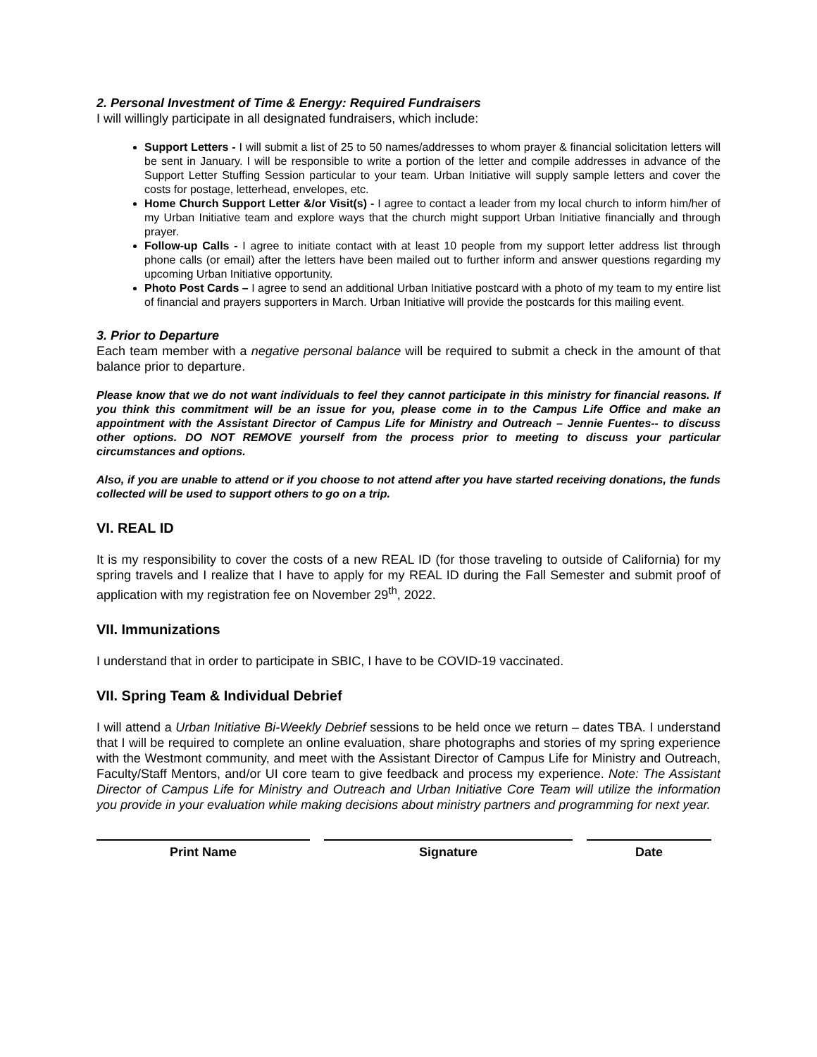2. Personal Investment of Time & Energy: Required Fundraisers
I will willingly participate in all designated fundraisers, which include:
Support Letters - I will submit a list of 25 to 50 names/addresses to whom prayer & financial solicitation letters will be sent in January. I will be responsible to write a portion of the letter and compile addresses in advance of the Support Letter Stuffing Session particular to your team. Urban Initiative will supply sample letters and cover the costs for postage, letterhead, envelopes, etc.
Home Church Support Letter &/or Visit(s) - I agree to contact a leader from my local church to inform him/her of my Urban Initiative team and explore ways that the church might support Urban Initiative financially and through prayer.
Follow-up Calls - I agree to initiate contact with at least 10 people from my support letter address list through phone calls (or email) after the letters have been mailed out to further inform and answer questions regarding my upcoming Urban Initiative opportunity.
Photo Post Cards – I agree to send an additional Urban Initiative postcard with a photo of my team to my entire list of financial and prayers supporters in March. Urban Initiative will provide the postcards for this mailing event.
3. Prior to Departure
Each team member with a negative personal balance will be required to submit a check in the amount of that balance prior to departure.
Please know that we do not want individuals to feel they cannot participate in this ministry for financial reasons. If you think this commitment will be an issue for you, please come in to the Campus Life Office and make an appointment with the Assistant Director of Campus Life for Ministry and Outreach – Jennie Fuentes-- to discuss other options. DO NOT REMOVE yourself from the process prior to meeting to discuss your particular circumstances and options.
Also, if you are unable to attend or if you choose to not attend after you have started receiving donations, the funds collected will be used to support others to go on a trip.
VI. REAL ID
It is my responsibility to cover the costs of a new REAL ID (for those traveling to outside of California) for my spring travels and I realize that I have to apply for my REAL ID during the Fall Semester and submit proof of application with my registration fee on November 29<sup>th</sup>, 2022.
VII. Immunizations
I understand that in order to participate in SBIC, I have to be COVID-19 vaccinated.
VII. Spring Team & Individual Debrief
I will attend a Urban Initiative Bi-Weekly Debrief sessions to be held once we return – dates TBA. I understand that I will be required to complete an online evaluation, share photographs and stories of my spring experience with the Westmont community, and meet with the Assistant Director of Campus Life for Ministry and Outreach, Faculty/Staff Mentors, and/or UI core team to give feedback and process my experience. Note: The Assistant Director of Campus Life for Ministry and Outreach and Urban Initiative Core Team will utilize the information you provide in your evaluation while making decisions about ministry partners and programming for next year.
Print Name Signature Date